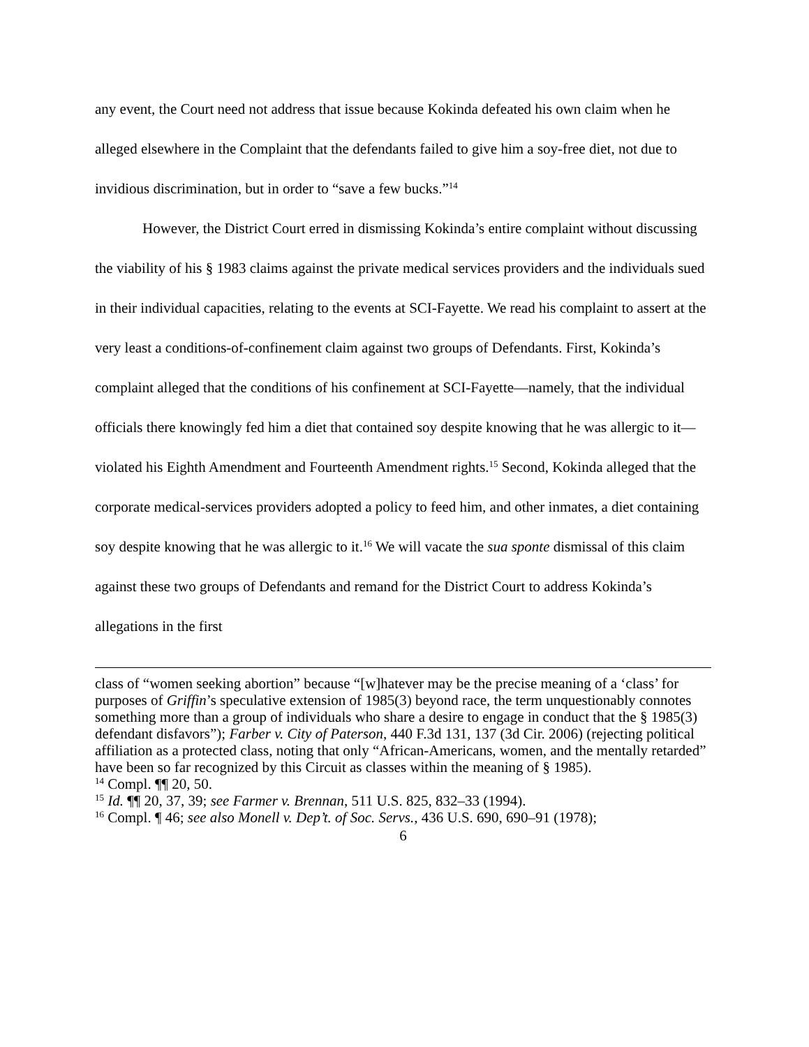any event, the Court need not address that issue because Kokinda defeated his own claim when he alleged elsewhere in the Complaint that the defendants failed to give him a soy-free diet, not due to invidious discrimination, but in order to “save a few bucks.”<sup>14</sup>
However, the District Court erred in dismissing Kokinda’s entire complaint without discussing the viability of his § 1983 claims against the private medical services providers and the individuals sued in their individual capacities, relating to the events at SCI-Fayette. We read his complaint to assert at the very least a conditions-of-confinement claim against two groups of Defendants. First, Kokinda’s complaint alleged that the conditions of his confinement at SCI-Fayette—namely, that the individual officials there knowingly fed him a diet that contained soy despite knowing that he was allergic to it—violated his Eighth Amendment and Fourteenth Amendment rights.<sup>15</sup> Second, Kokinda alleged that the corporate medical-services providers adopted a policy to feed him, and other inmates, a diet containing soy despite knowing that he was allergic to it.<sup>16</sup> We will vacate the sua sponte dismissal of this claim against these two groups of Defendants and remand for the District Court to address Kokinda’s allegations in the first
class of “women seeking abortion” because “[w]hatever may be the precise meaning of a ‘class’ for purposes of Griffin’s speculative extension of 1985(3) beyond race, the term unquestionably connotes something more than a group of individuals who share a desire to engage in conduct that the § 1985(3) defendant disfavors”); Farber v. City of Paterson, 440 F.3d 131, 137 (3d Cir. 2006) (rejecting political affiliation as a protected class, noting that only “African-Americans, women, and the mentally retarded” have been so far recognized by this Circuit as classes within the meaning of § 1985).
<sup>14</sup> Compl. ¶¶ 20, 50.
<sup>15</sup> Id. ¶¶ 20, 37, 39; see Farmer v. Brennan, 511 U.S. 825, 832–33 (1994).
<sup>16</sup> Compl. ¶ 46; see also Monell v. Dep’t. of Soc. Servs., 436 U.S. 690, 690–91 (1978);
6